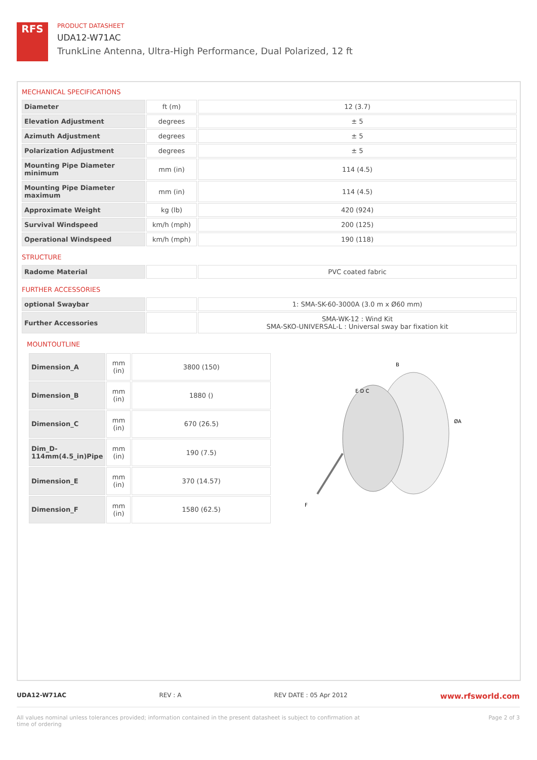RFS
PRODUCT DATASHEET
UDA12-W71AC
TrunkLine Antenna, Ultra-High Performance, Dual Polarized, 12 ft
MECHANICAL SPECIFICATIONS
| Diameter | ft (m) | 12 (3.7) |
| Elevation Adjustment | degrees | ± 5 |
| Azimuth Adjustment | degrees | ± 5 |
| Polarization Adjustment | degrees | ± 5 |
| Mounting Pipe Diameter minimum | mm (in) | 114 (4.5) |
| Mounting Pipe Diameter maximum | mm (in) | 114 (4.5) |
| Approximate Weight | kg (lb) | 420 (924) |
| Survival Windspeed | km/h (mph) | 200 (125) |
| Operational Windspeed | km/h (mph) | 190 (118) |
STRUCTURE
| Radome Material | | PVC coated fabric |
FURTHER ACCESSORIES
| optional Swaybar | | 1: SMA-SK-60-3000A (3.0 m x Ø60 mm) |
| Further Accessories | | SMA-WK-12 : Wind Kit SMA-SKO-UNIVERSAL-L : Universal sway bar fixation kit |
MOUNTOUTLINE
| Dimension_A | mm (in) | 3800 (150) |
| Dimension_B | mm (in) | 1880 () |
| Dimension_C | mm (in) | 670 (26.5) |
| Dim_D- 114mm(4.5_in)Pipe | mm (in) | 190 (7.5) |
| Dimension_E | mm (in) | 370 (14.57) |
| Dimension_F | mm (in) | 1580 (62.5) |
B
E D C
ØA
F
UDA12-W71AC REV : A REV DATE : 05 Apr 2012 www.rfsworld.com
All values nominal unless tolerances provided; information contained in the present datasheet is subject to confirmation at
time of ordering Page 2 of 3